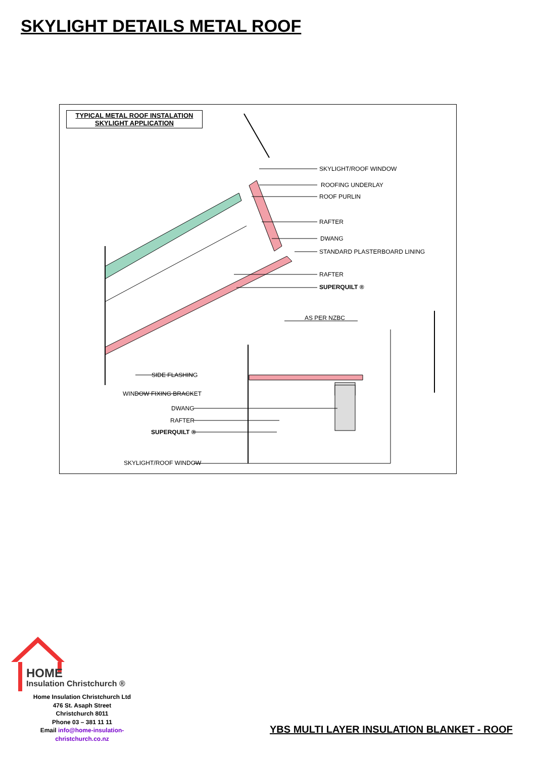SKYLIGHT DETAILS METAL ROOF
TYPICAL METAL ROOF INSTALATION
SKYLIGHT APPLICATION
SKYLIGHT/ROOF WINDOW
ROOFING UNDERLAY
ROOF PURLIN
RAFTER
DWANG
STANDARD PLASTERBOARD LINING
RAFTER
SUPERQUILT ®
AS PER NZBC
SIDE FLASHING
WINDOW FIXING BRACKET
DWANG
RAFTER
SUPERQUILT ®
SKYLIGHT/ROOF WINDOW
HOME
Insulation Christchurch ®
Home Insulation Christchurch Ltd
476 St. Asaph Street
Christchurch 8011
Phone 03 – 381 11 11
Email info@home-insulation-christchurch.co.nz
YBS MULTI LAYER INSULATION BLANKET - ROOF